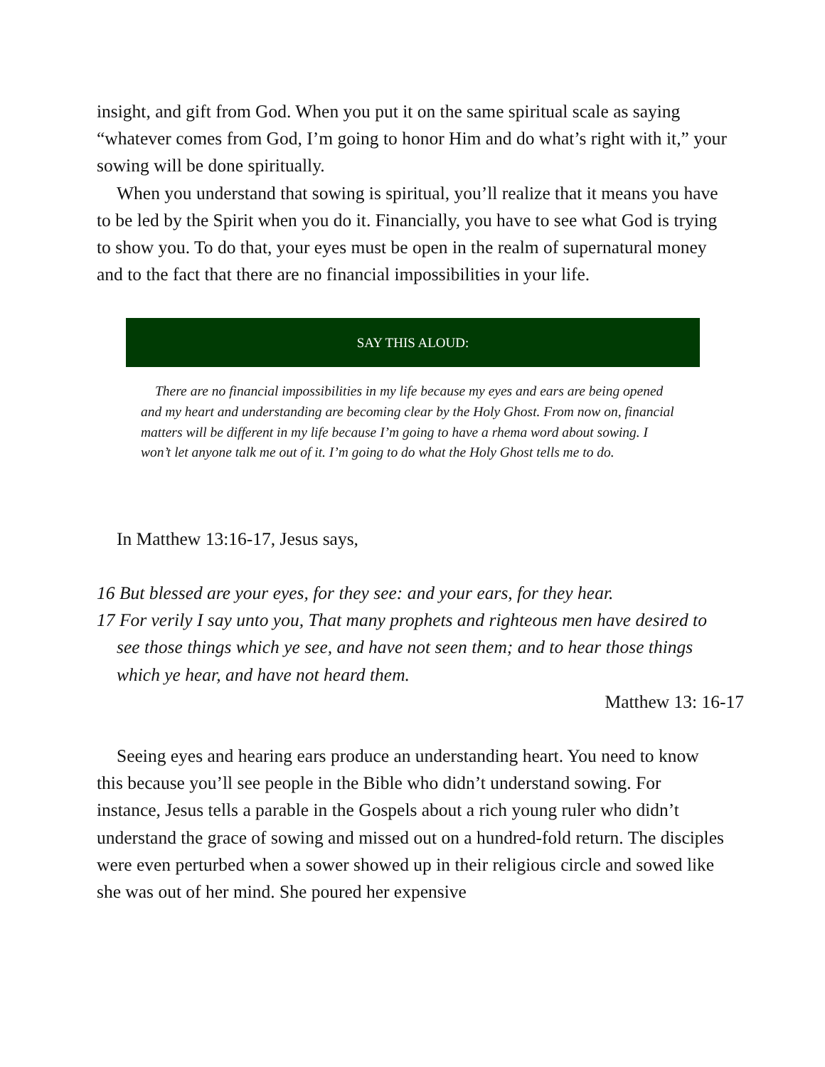insight, and gift from God. When you put it on the same spiritual scale as saying “whatever comes from God, I’m going to honor Him and do what’s right with it,” your sowing will be done spiritually.
When you understand that sowing is spiritual, you’ll realize that it means you have to be led by the Spirit when you do it. Financially, you have to see what God is trying to show you. To do that, your eyes must be open in the realm of supernatural money and to the fact that there are no financial impossibilities in your life.
SAY THIS ALOUD:
There are no financial impossibilities in my life because my eyes and ears are being opened and my heart and understanding are becoming clear by the Holy Ghost. From now on, financial matters will be different in my life because I’m going to have a rhema word about sowing. I won’t let anyone talk me out of it. I’m going to do what the Holy Ghost tells me to do.
In Matthew 13:16-17, Jesus says,
16 But blessed are your eyes, for they see: and your ears, for they hear.
17 For verily I say unto you, That many prophets and righteous men have desired to see those things which ye see, and have not seen them; and to hear those things which ye hear, and have not heard them.
Matthew 13: 16-17
Seeing eyes and hearing ears produce an understanding heart. You need to know this because you’ll see people in the Bible who didn’t understand sowing. For instance, Jesus tells a parable in the Gospels about a rich young ruler who didn’t understand the grace of sowing and missed out on a hundred-fold return. The disciples were even perturbed when a sower showed up in their religious circle and sowed like she was out of her mind. She poured her expensive